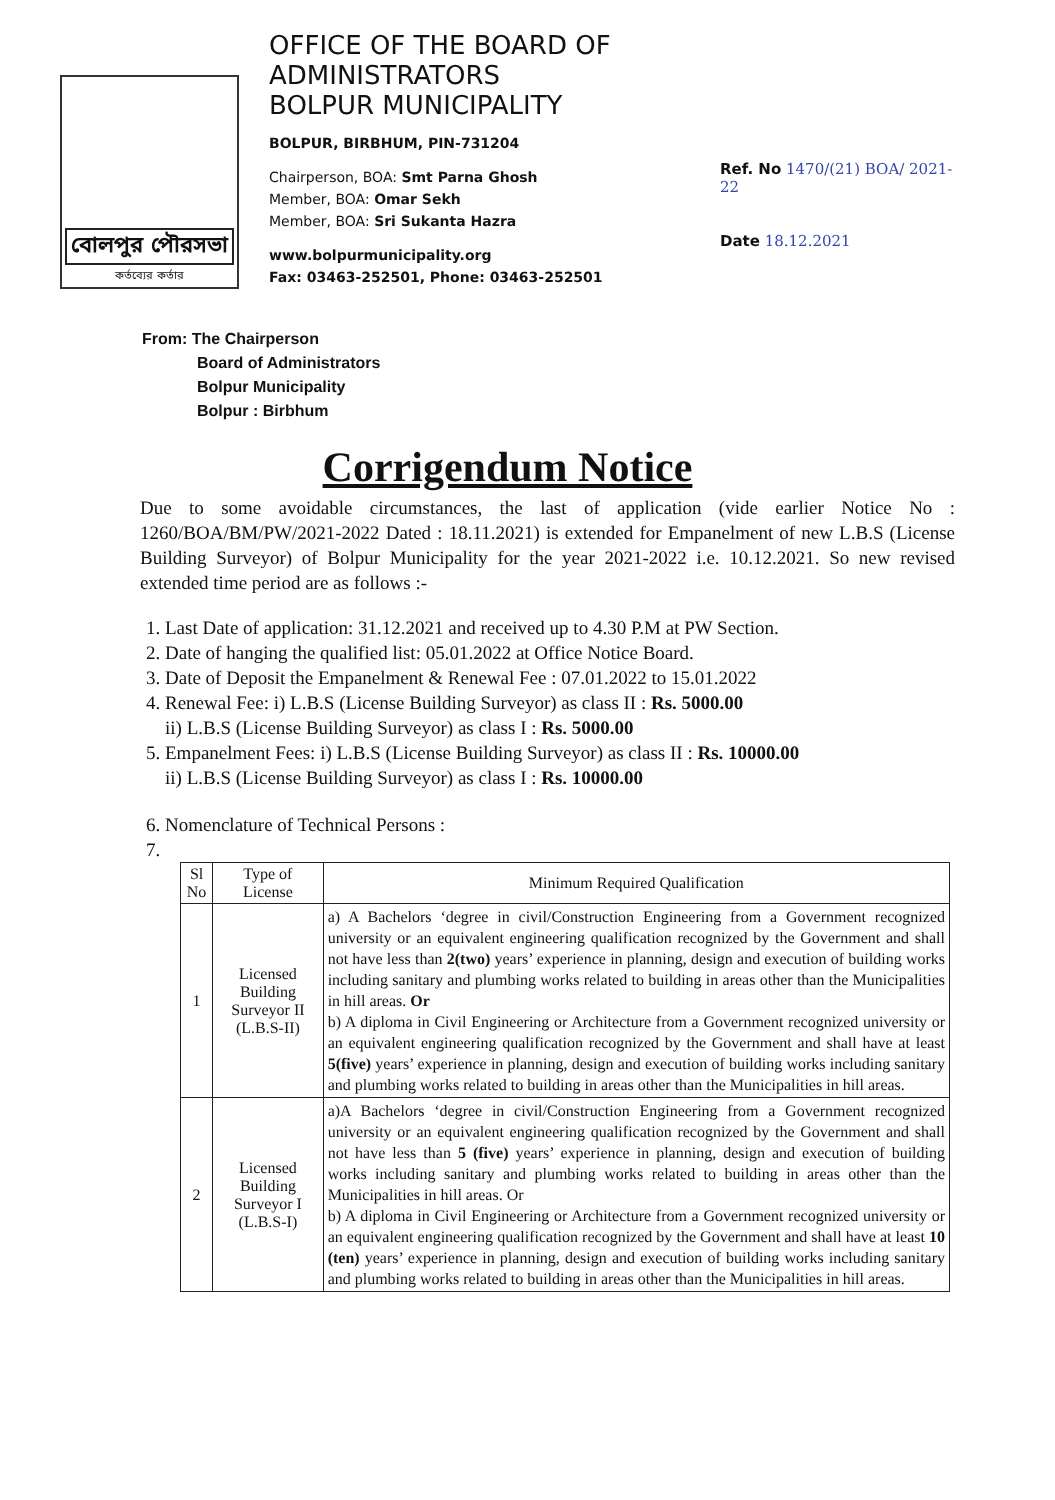বোলপুর পৌরসভা
কর্তব্যের কর্তার
OFFICE OF THE BOARD OF ADMINISTRATORS
BOLPUR MUNICIPALITY
BOLPUR, BIRBHUM, PIN-731204
Chairperson, BOA: Smt Parna Ghosh
Member, BOA: Omar Sekh
Member, BOA: Sri Sukanta Hazra
www.bolpurmunicipality.org
Fax: 03463-252501, Phone: 03463-252501
Ref. No 1470/(21) BOA/ 2021-22
Date 18.12.2021
From: The Chairperson
Board of Administrators
Bolpur Municipality
Bolpur : Birbhum
Corrigendum Notice
Due to some avoidable circumstances, the last of application (vide earlier Notice No : 1260/BOA/BM/PW/2021-2022 Dated : 18.11.2021) is extended for Empanelment of new L.B.S (License Building Surveyor) of Bolpur Municipality for the year 2021-2022 i.e. 10.12.2021. So new revised extended time period are as follows :-
1. Last Date of application: 31.12.2021 and received up to 4.30 P.M at PW Section.
2. Date of hanging the qualified list: 05.01.2022 at Office Notice Board.
3. Date of Deposit the Empanelment & Renewal Fee : 07.01.2022 to 15.01.2022
4. Renewal Fee: i) L.B.S (License Building Surveyor) as class II : Rs. 5000.00
ii) L.B.S (License Building Surveyor) as class I : Rs. 5000.00
5. Empanelment Fees: i) L.B.S (License Building Surveyor) as class II : Rs. 10000.00
ii) L.B.S (License Building Surveyor) as class I : Rs. 10000.00
6. Nomenclature of Technical Persons :
| Sl No | Type of License | Minimum Required Qualification |
| --- | --- | --- |
| 1 | Licensed Building Surveyor II (L.B.S-II) | a) A Bachelors ‘degree in civil/Construction Engineering from a Government recognized university or an equivalent engineering qualification recognized by the Government and shall not have less than 2(two) years’ experience in planning, design and execution of building works including sanitary and plumbing works related to building in areas other than the Municipalities in hill areas. Or b) A diploma in Civil Engineering or Architecture from a Government recognized university or an equivalent engineering qualification recognized by the Government and shall have at least 5(five) years’ experience in planning, design and execution of building works including sanitary and plumbing works related to building in areas other than the Municipalities in hill areas. |
| 2 | Licensed Building Surveyor I (L.B.S-I) | a)A Bachelors ‘degree in civil/Construction Engineering from a Government recognized university or an equivalent engineering qualification recognized by the Government and shall not have less than 5 (five) years’ experience in planning, design and execution of building works including sanitary and plumbing works related to building in areas other than the Municipalities in hill areas. Or b) A diploma in Civil Engineering or Architecture from a Government recognized university or an equivalent engineering qualification recognized by the Government and shall have at least 10 (ten) years’ experience in planning, design and execution of building works including sanitary and plumbing works related to building in areas other than the Municipalities in hill areas. |